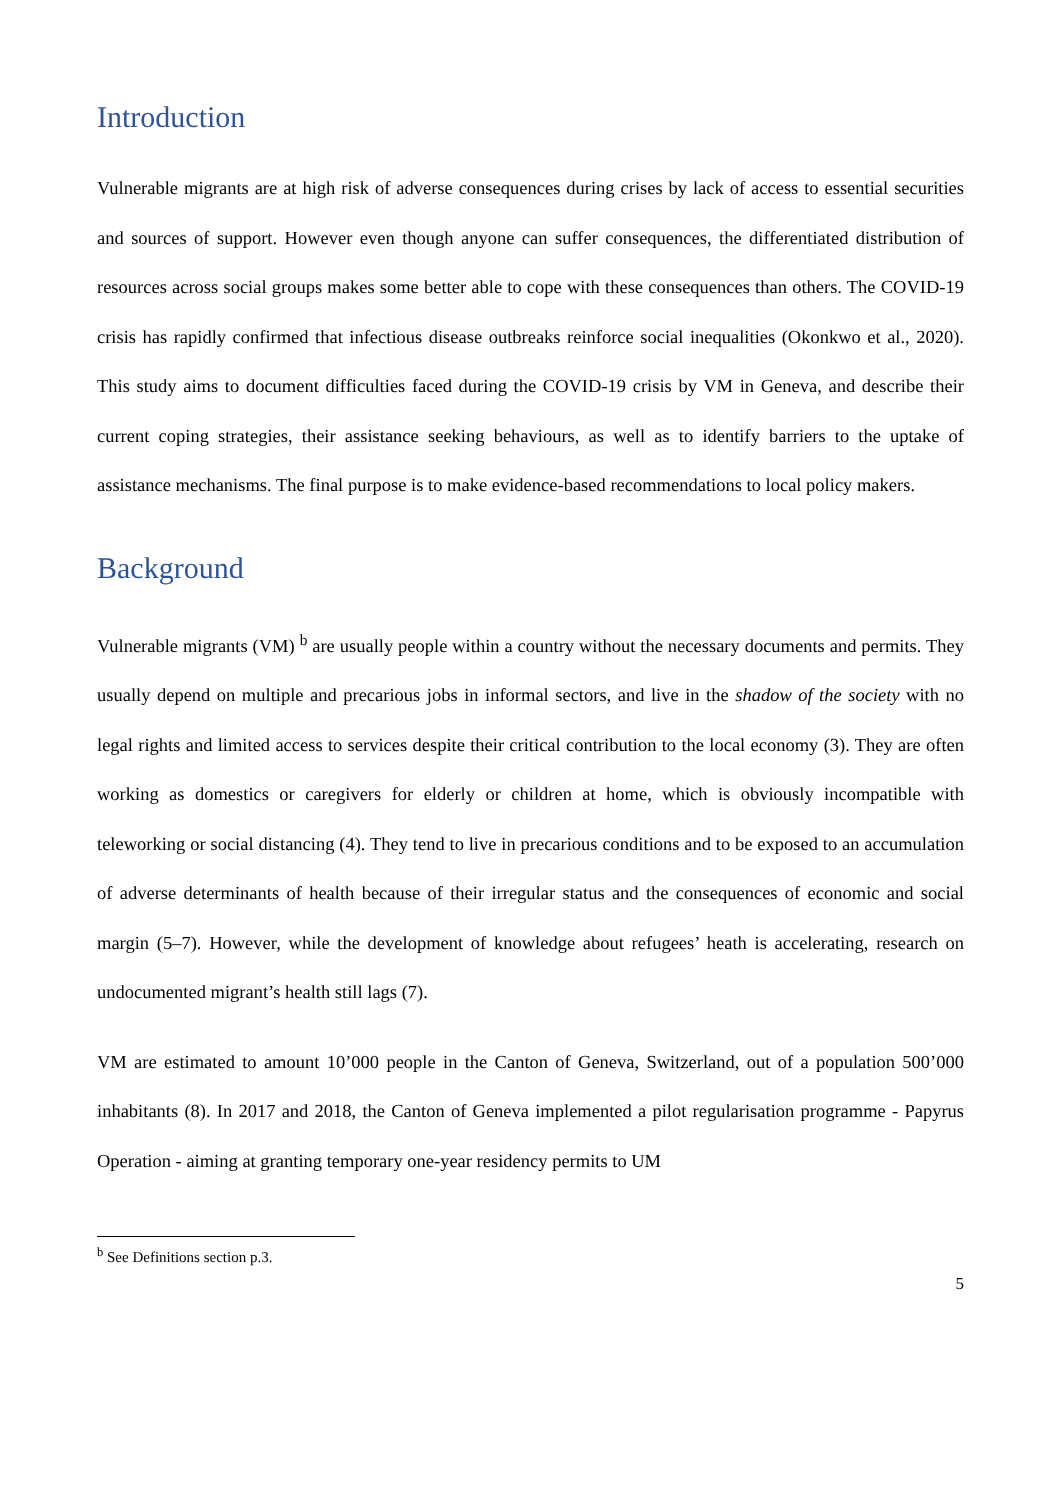Introduction
Vulnerable migrants are at high risk of adverse consequences during crises by lack of access to essential securities and sources of support. However even though anyone can suffer consequences, the differentiated distribution of resources across social groups makes some better able to cope with these consequences than others. The COVID-19 crisis has rapidly confirmed that infectious disease outbreaks reinforce social inequalities (Okonkwo et al., 2020). This study aims to document difficulties faced during the COVID-19 crisis by VM in Geneva, and describe their current coping strategies, their assistance seeking behaviours, as well as to identify barriers to the uptake of assistance mechanisms. The final purpose is to make evidence-based recommendations to local policy makers.
Background
Vulnerable migrants (VM) <sup>b</sup> are usually people within a country without the necessary documents and permits. They usually depend on multiple and precarious jobs in informal sectors, and live in the shadow of the society with no legal rights and limited access to services despite their critical contribution to the local economy (3). They are often working as domestics or caregivers for elderly or children at home, which is obviously incompatible with teleworking or social distancing (4). They tend to live in precarious conditions and to be exposed to an accumulation of adverse determinants of health because of their irregular status and the consequences of economic and social margin (5–7). However, while the development of knowledge about refugees’ heath is accelerating, research on undocumented migrant’s health still lags (7).
VM are estimated to amount 10’000 people in the Canton of Geneva, Switzerland, out of a population 500’000 inhabitants (8). In 2017 and 2018, the Canton of Geneva implemented a pilot regularisation programme - Papyrus Operation - aiming at granting temporary one-year residency permits to UM
<sup>b</sup> See Definitions section p.3.
5